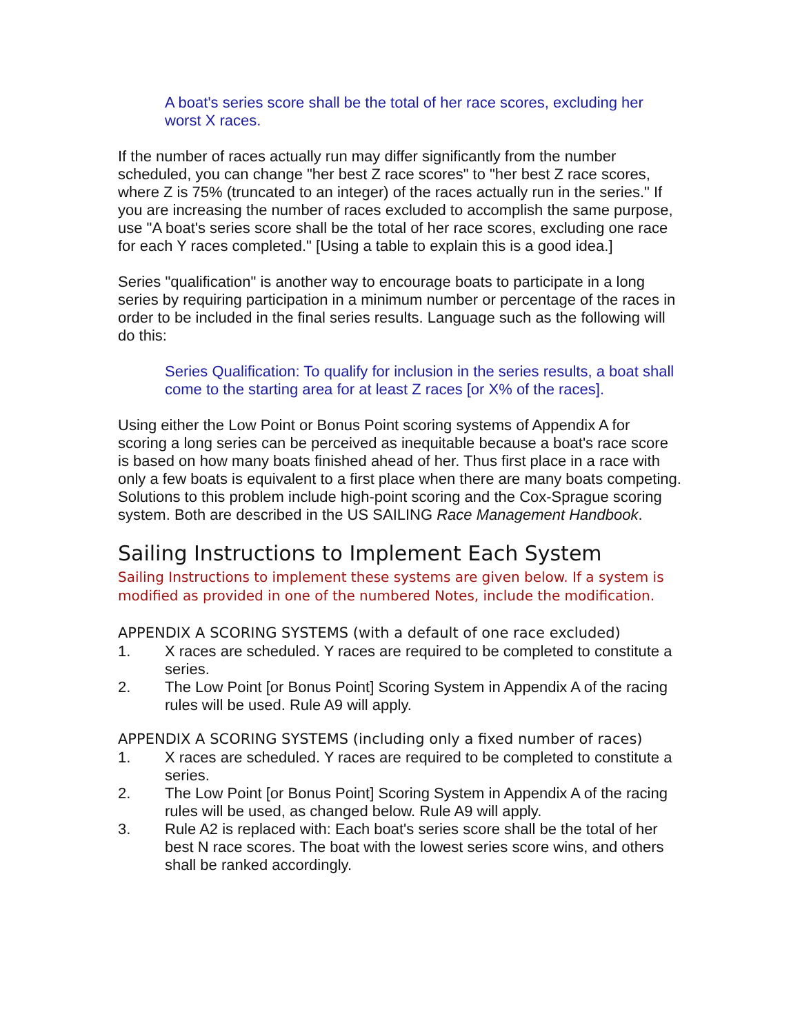A boat's series score shall be the total of her race scores, excluding her worst X races.
If the number of races actually run may differ significantly from the number scheduled, you can change "her best Z race scores" to "her best Z race scores, where Z is 75% (truncated to an integer) of the races actually run in the series." If you are increasing the number of races excluded to accomplish the same purpose, use "A boat's series score shall be the total of her race scores, excluding one race for each Y races completed." [Using a table to explain this is a good idea.]
Series "qualification" is another way to encourage boats to participate in a long series by requiring participation in a minimum number or percentage of the races in order to be included in the final series results. Language such as the following will do this:
Series Qualification: To qualify for inclusion in the series results, a boat shall come to the starting area for at least Z races [or X% of the races].
Using either the Low Point or Bonus Point scoring systems of Appendix A for scoring a long series can be perceived as inequitable because a boat's race score is based on how many boats finished ahead of her. Thus first place in a race with only a few boats is equivalent to a first place when there are many boats competing. Solutions to this problem include high-point scoring and the Cox-Sprague scoring system. Both are described in the US SAILING Race Management Handbook.
Sailing Instructions to Implement Each System
Sailing Instructions to implement these systems are given below. If a system is modified as provided in one of the numbered Notes, include the modification.
APPENDIX A SCORING SYSTEMS (with a default of one race excluded)
1. X races are scheduled. Y races are required to be completed to constitute a series.
2. The Low Point [or Bonus Point] Scoring System in Appendix A of the racing rules will be used. Rule A9 will apply.
APPENDIX A SCORING SYSTEMS (including only a fixed number of races)
1. X races are scheduled. Y races are required to be completed to constitute a series.
2. The Low Point [or Bonus Point] Scoring System in Appendix A of the racing rules will be used, as changed below. Rule A9 will apply.
3. Rule A2 is replaced with: Each boat's series score shall be the total of her best N race scores. The boat with the lowest series score wins, and others shall be ranked accordingly.